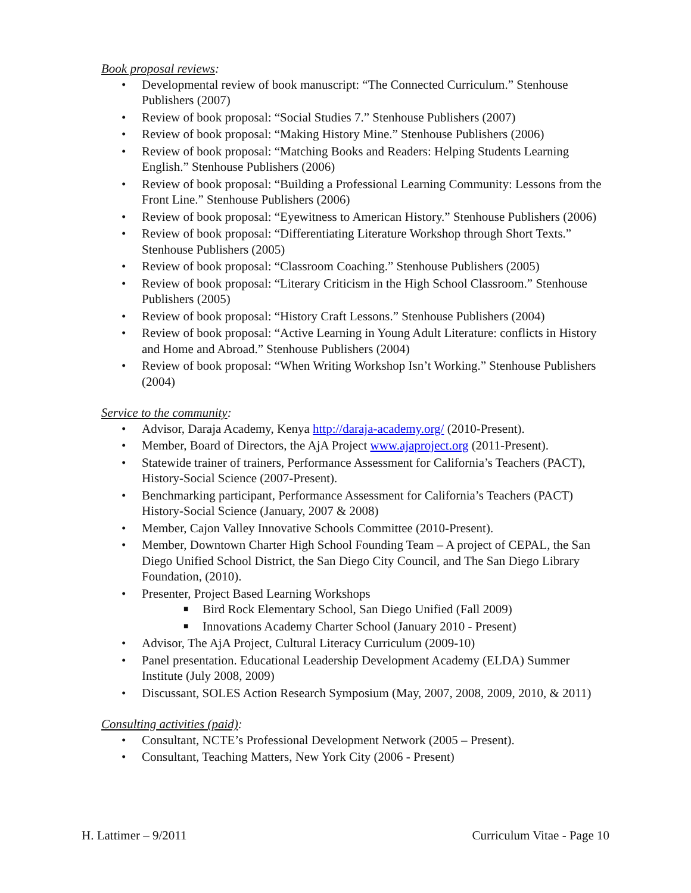Book proposal reviews:
• Developmental review of book manuscript: “The Connected Curriculum.” Stenhouse Publishers (2007)
• Review of book proposal: “Social Studies 7.” Stenhouse Publishers (2007)
• Review of book proposal: “Making History Mine.” Stenhouse Publishers (2006)
• Review of book proposal: “Matching Books and Readers: Helping Students Learning English.” Stenhouse Publishers (2006)
• Review of book proposal: “Building a Professional Learning Community: Lessons from the Front Line.” Stenhouse Publishers (2006)
• Review of book proposal: “Eyewitness to American History.” Stenhouse Publishers (2006)
• Review of book proposal: “Differentiating Literature Workshop through Short Texts.” Stenhouse Publishers (2005)
• Review of book proposal: “Classroom Coaching.” Stenhouse Publishers (2005)
• Review of book proposal: “Literary Criticism in the High School Classroom.” Stenhouse Publishers (2005)
• Review of book proposal: “History Craft Lessons.” Stenhouse Publishers (2004)
• Review of book proposal: “Active Learning in Young Adult Literature: conflicts in History and Home and Abroad.” Stenhouse Publishers (2004)
• Review of book proposal: “When Writing Workshop Isn’t Working.” Stenhouse Publishers (2004)
Service to the community:
• Advisor, Daraja Academy, Kenya http://daraja-academy.org/ (2010-Present).
• Member, Board of Directors, the AjA Project www.ajaproject.org (2011-Present).
• Statewide trainer of trainers, Performance Assessment for California’s Teachers (PACT), History-Social Science (2007-Present).
• Benchmarking participant, Performance Assessment for California’s Teachers (PACT) History-Social Science (January, 2007 & 2008)
• Member, Cajon Valley Innovative Schools Committee (2010-Present).
• Member, Downtown Charter High School Founding Team – A project of CEPAL, the San Diego Unified School District, the San Diego City Council, and The San Diego Library Foundation, (2010).
• Presenter, Project Based Learning Workshops
■ Bird Rock Elementary School, San Diego Unified (Fall 2009)
■ Innovations Academy Charter School (January 2010 - Present)
• Advisor, The AjA Project, Cultural Literacy Curriculum (2009-10)
• Panel presentation. Educational Leadership Development Academy (ELDA) Summer Institute (July 2008, 2009)
• Discussant, SOLES Action Research Symposium (May, 2007, 2008, 2009, 2010, & 2011)
Consulting activities (paid):
• Consultant, NCTE’s Professional Development Network (2005 – Present).
• Consultant, Teaching Matters, New York City (2006 - Present)
H. Lattimer – 9/2011 Curriculum Vitae - Page 10